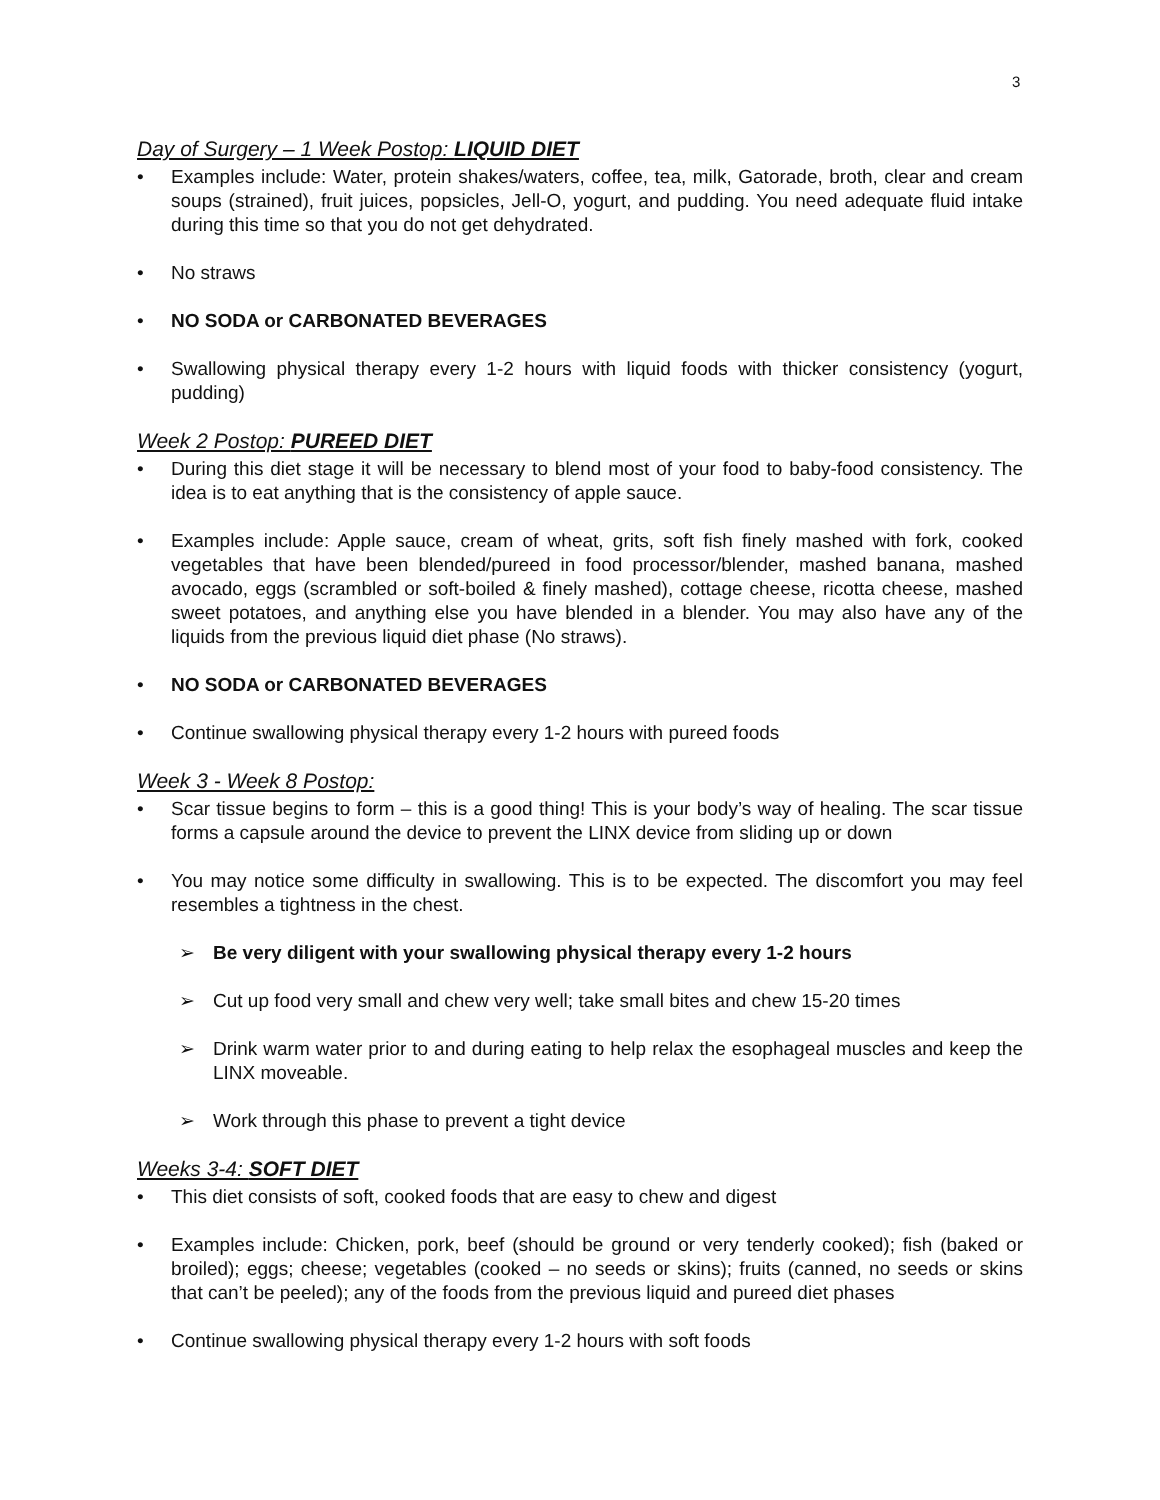3
Day of Surgery – 1 Week Postop: LIQUID DIET
• Examples include: Water, protein shakes/waters, coffee, tea, milk, Gatorade, broth, clear and cream soups (strained), fruit juices, popsicles, Jell-O, yogurt, and pudding. You need adequate fluid intake during this time so that you do not get dehydrated.
• No straws
• NO SODA or CARBONATED BEVERAGES
• Swallowing physical therapy every 1-2 hours with liquid foods with thicker consistency (yogurt, pudding)
Week 2 Postop: PUREED DIET
• During this diet stage it will be necessary to blend most of your food to baby-food consistency. The idea is to eat anything that is the consistency of apple sauce.
• Examples include: Apple sauce, cream of wheat, grits, soft fish finely mashed with fork, cooked vegetables that have been blended/pureed in food processor/blender, mashed banana, mashed avocado, eggs (scrambled or soft-boiled & finely mashed), cottage cheese, ricotta cheese, mashed sweet potatoes, and anything else you have blended in a blender. You may also have any of the liquids from the previous liquid diet phase (No straws).
• NO SODA or CARBONATED BEVERAGES
• Continue swallowing physical therapy every 1-2 hours with pureed foods
Week 3 - Week 8 Postop:
• Scar tissue begins to form – this is a good thing! This is your body’s way of healing. The scar tissue forms a capsule around the device to prevent the LINX device from sliding up or down
• You may notice some difficulty in swallowing. This is to be expected. The discomfort you may feel resembles a tightness in the chest.
➢ Be very diligent with your swallowing physical therapy every 1-2 hours
➢ Cut up food very small and chew very well; take small bites and chew 15-20 times
➢ Drink warm water prior to and during eating to help relax the esophageal muscles and keep the LINX moveable.
➢ Work through this phase to prevent a tight device
Weeks 3-4: SOFT DIET
• This diet consists of soft, cooked foods that are easy to chew and digest
• Examples include: Chicken, pork, beef (should be ground or very tenderly cooked); fish (baked or broiled); eggs; cheese; vegetables (cooked – no seeds or skins); fruits (canned, no seeds or skins that can’t be peeled); any of the foods from the previous liquid and pureed diet phases
• Continue swallowing physical therapy every 1-2 hours with soft foods